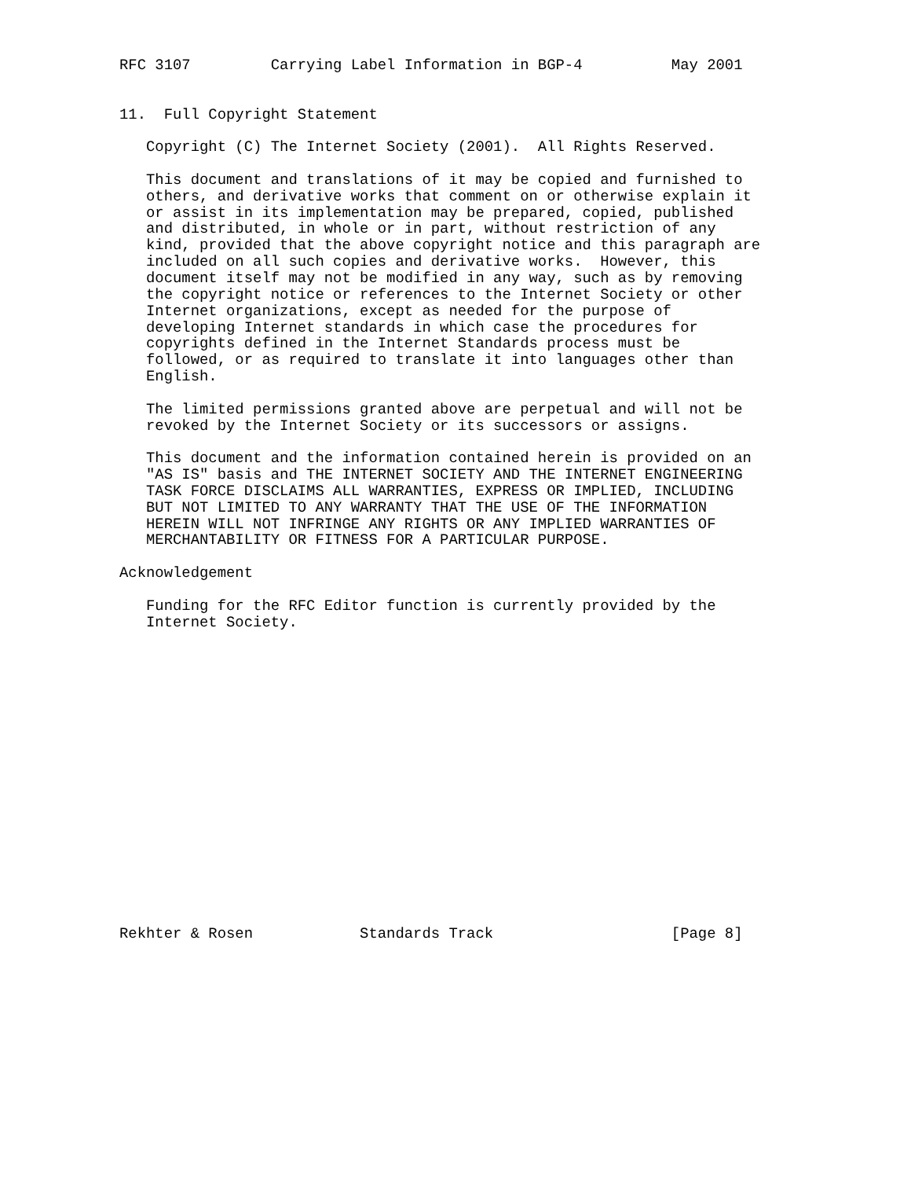RFC 3107         Carrying Label Information in BGP-4          May 2001


11.  Full Copyright Statement

   Copyright (C) The Internet Society (2001).  All Rights Reserved.

   This document and translations of it may be copied and furnished to
   others, and derivative works that comment on or otherwise explain it
   or assist in its implementation may be prepared, copied, published
   and distributed, in whole or in part, without restriction of any
   kind, provided that the above copyright notice and this paragraph are
   included on all such copies and derivative works.  However, this
   document itself may not be modified in any way, such as by removing
   the copyright notice or references to the Internet Society or other
   Internet organizations, except as needed for the purpose of
   developing Internet standards in which case the procedures for
   copyrights defined in the Internet Standards process must be
   followed, or as required to translate it into languages other than
   English.

   The limited permissions granted above are perpetual and will not be
   revoked by the Internet Society or its successors or assigns.

   This document and the information contained herein is provided on an
   "AS IS" basis and THE INTERNET SOCIETY AND THE INTERNET ENGINEERING
   TASK FORCE DISCLAIMS ALL WARRANTIES, EXPRESS OR IMPLIED, INCLUDING
   BUT NOT LIMITED TO ANY WARRANTY THAT THE USE OF THE INFORMATION
   HEREIN WILL NOT INFRINGE ANY RIGHTS OR ANY IMPLIED WARRANTIES OF
   MERCHANTABILITY OR FITNESS FOR A PARTICULAR PURPOSE.

Acknowledgement

   Funding for the RFC Editor function is currently provided by the
   Internet Society.


















Rekhter & Rosen            Standards Track                    [Page 8]